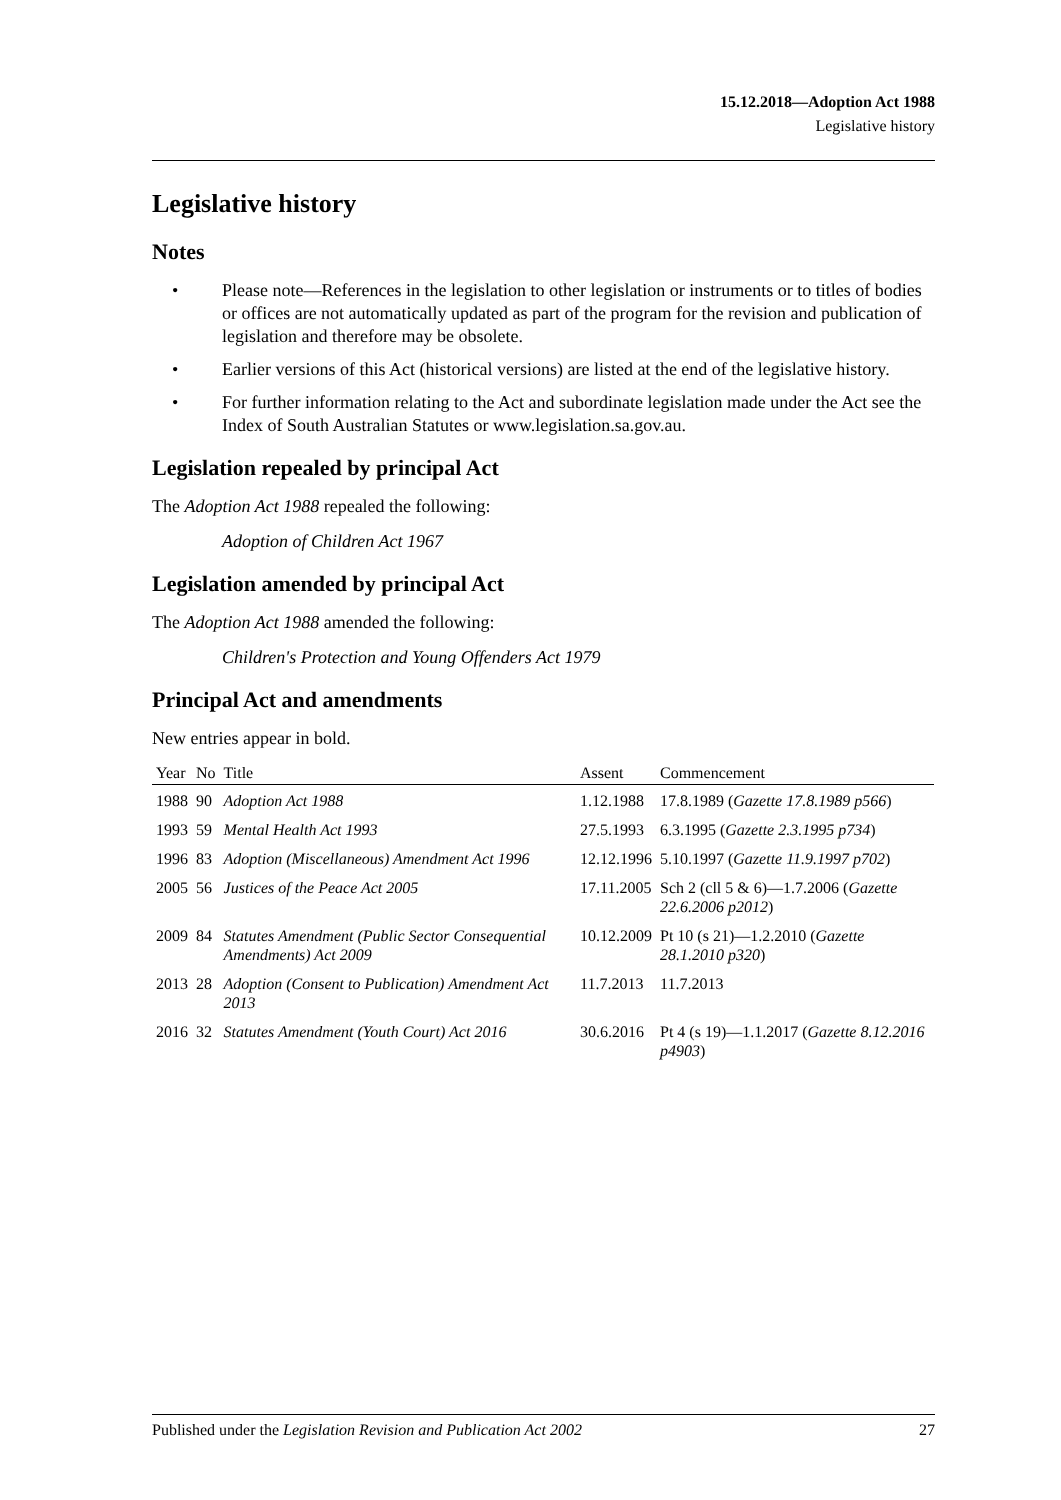15.12.2018—Adoption Act 1988
Legislative history
Legislative history
Notes
• Please note—References in the legislation to other legislation or instruments or to titles of bodies or offices are not automatically updated as part of the program for the revision and publication of legislation and therefore may be obsolete.
• Earlier versions of this Act (historical versions) are listed at the end of the legislative history.
• For further information relating to the Act and subordinate legislation made under the Act see the Index of South Australian Statutes or www.legislation.sa.gov.au.
Legislation repealed by principal Act
The Adoption Act 1988 repealed the following:
Adoption of Children Act 1967
Legislation amended by principal Act
The Adoption Act 1988 amended the following:
Children's Protection and Young Offenders Act 1979
Principal Act and amendments
New entries appear in bold.
| Year | No | Title | Assent | Commencement |
| --- | --- | --- | --- | --- |
| 1988 | 90 | Adoption Act 1988 | 1.12.1988 | 17.8.1989 ( Gazette 17.8.1989 p566 ) |
| 1993 | 59 | Mental Health Act 1993 | 27.5.1993 | 6.3.1995 ( Gazette 2.3.1995 p734 ) |
| 1996 | 83 | Adoption (Miscellaneous) Amendment Act 1996 | 12.12.1996 | 5.10.1997 ( Gazette 11.9.1997 p702 ) |
| 2005 | 56 | Justices of the Peace Act 2005 | 17.11.2005 | Sch 2 (cll 5 & 6)—1.7.2006 ( Gazette 22.6.2006 p2012 ) |
| 2009 | 84 | Statutes Amendment (Public Sector Consequential Amendments) Act 2009 | 10.12.2009 | Pt 10 (s 21)—1.2.2010 ( Gazette 28.1.2010 p320 ) |
| 2013 | 28 | Adoption (Consent to Publication) Amendment Act 2013 | 11.7.2013 | 11.7.2013 |
| 2016 | 32 | Statutes Amendment (Youth Court) Act 2016 | 30.6.2016 | Pt 4 (s 19)—1.1.2017 ( Gazette 8.12.2016 p4903 ) |
Published under the Legislation Revision and Publication Act 2002 27